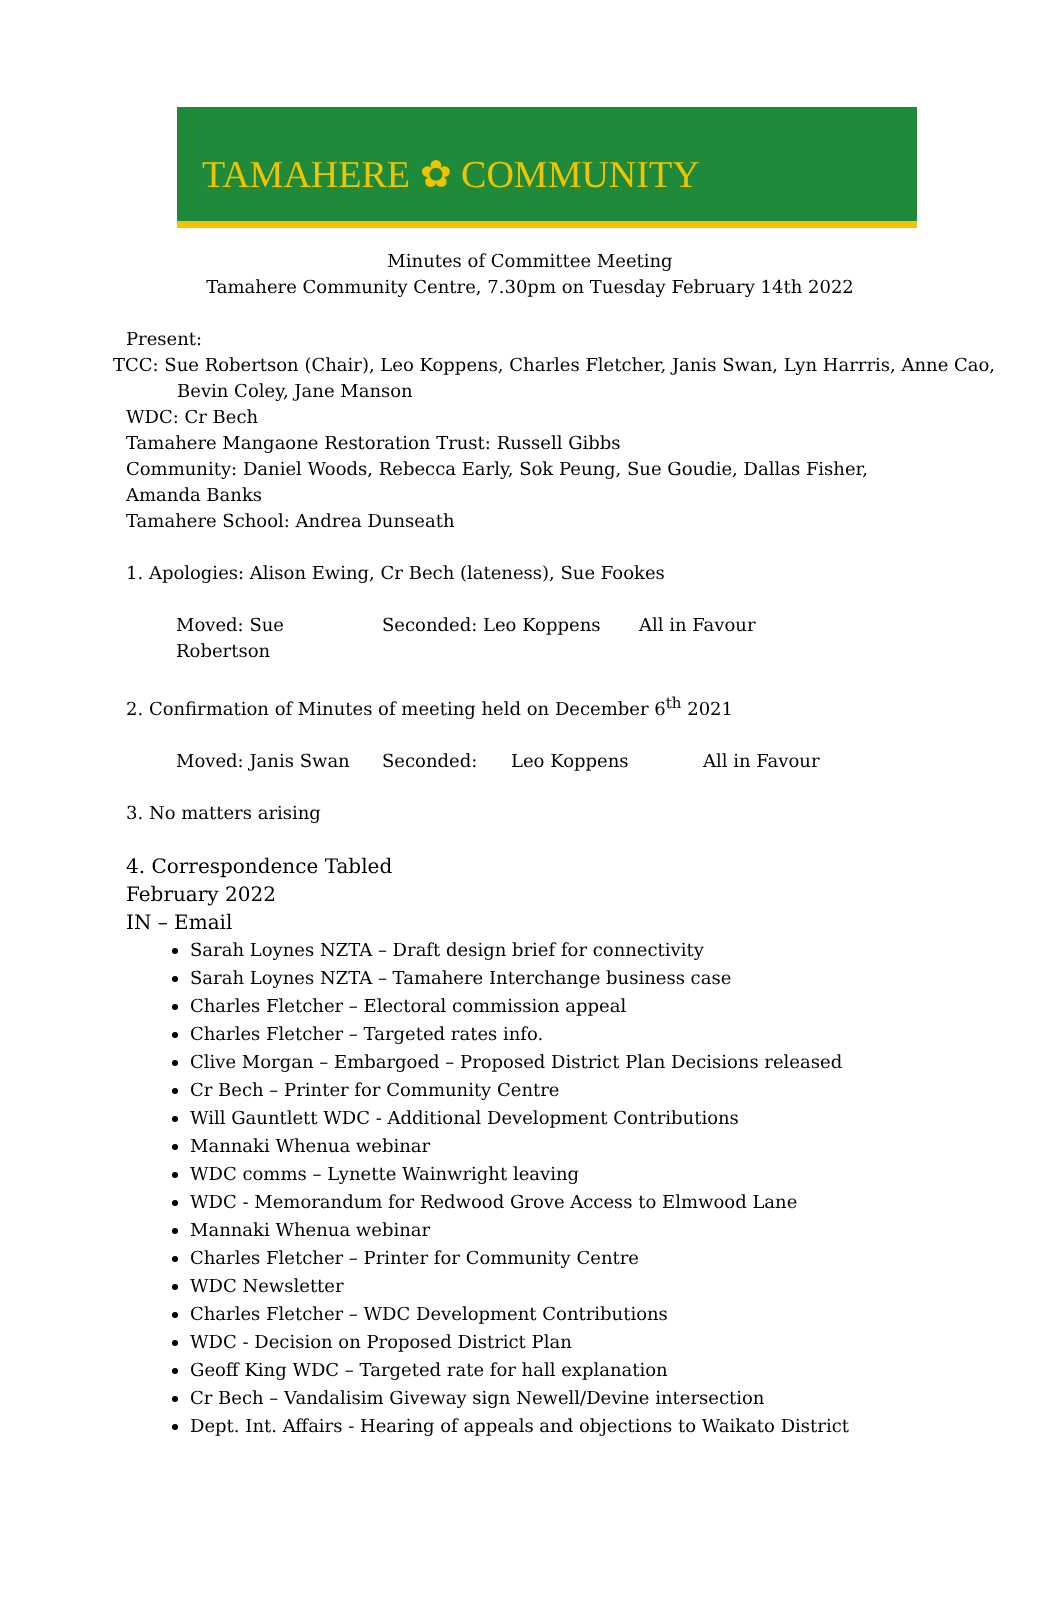TAMAHERE ✿ COMMUNITY
Minutes of Committee Meeting
Tamahere Community Centre, 7.30pm on Tuesday February 14th 2022
Present:
TCC: Sue Robertson (Chair), Leo Koppens, Charles Fletcher, Janis Swan, Lyn Harrris, Anne Cao,
Bevin Coley, Jane Manson
WDC: Cr Bech
Tamahere Mangaone Restoration Trust: Russell Gibbs
Community: Daniel Woods, Rebecca Early, Sok Peung, Sue Goudie, Dallas Fisher, Amanda Banks
Tamahere School: Andrea Dunseath
1. Apologies: Alison Ewing, Cr Bech (lateness), Sue Fookes
Moved: Sue Robertson Seconded: Leo Koppens All in Favour
2. Confirmation of Minutes of meeting held on December 6<sup>th</sup> 2021
Moved: Janis Swan Seconded: Leo Koppens All in Favour
3. No matters arising
4. Correspondence Tabled
February 2022
IN – Email
Sarah Loynes NZTA – Draft design brief for connectivity
Sarah Loynes NZTA – Tamahere Interchange business case
Charles Fletcher – Electoral commission appeal
Charles Fletcher – Targeted rates info.
Clive Morgan – Embargoed – Proposed District Plan Decisions released
Cr Bech – Printer for Community Centre
Will Gauntlett WDC - Additional Development Contributions
Mannaki Whenua webinar
WDC comms – Lynette Wainwright leaving
WDC - Memorandum for Redwood Grove Access to Elmwood Lane
Mannaki Whenua webinar
Charles Fletcher – Printer for Community Centre
WDC Newsletter
Charles Fletcher – WDC Development Contributions
WDC - Decision on Proposed District Plan
Geoff King WDC – Targeted rate for hall explanation
Cr Bech – Vandalisim Giveway sign Newell/Devine intersection
Dept. Int. Affairs - Hearing of appeals and objections to Waikato District